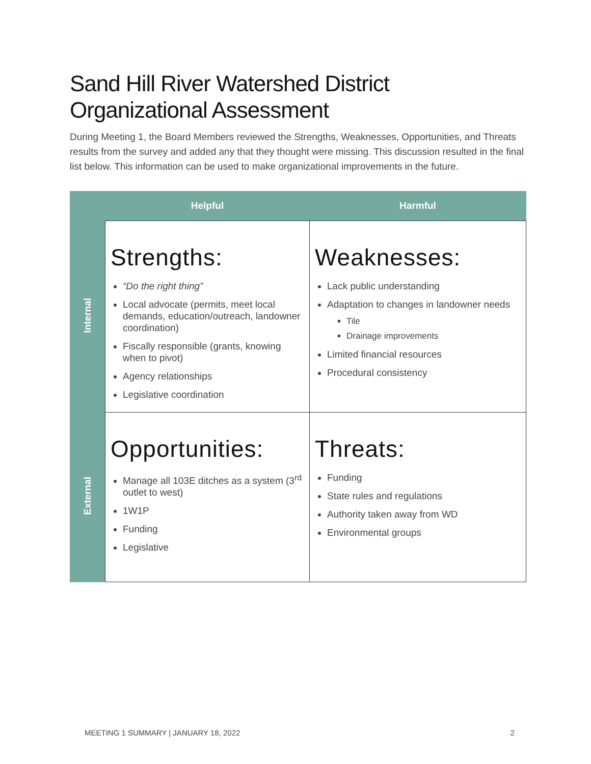Sand Hill River Watershed District
Organizational Assessment
During Meeting 1, the Board Members reviewed the Strengths, Weaknesses, Opportunities, and Threats results from the survey and added any that they thought were missing. This discussion resulted in the final list below. This information can be used to make organizational improvements in the future.
| | Helpful | Harmful |
| --- | --- | --- |
| Internal | Strengths: “Do the right thing” Local advocate (permits, meet local demands, education/outreach, landowner coordination) Fiscally responsible (grants, knowing when to pivot) Agency relationships Legislative coordination | Weaknesses: Lack public understanding Adaptation to changes in landowner needs Tile Drainage improvements Limited financial resources Procedural consistency |
| External | Opportunities: Manage all 103E ditches as a system (3<sup>rd</sup> outlet to west) 1W1P Funding Legislative | Threats: Funding State rules and regulations Authority taken away from WD Environmental groups |
MEETING 1 SUMMARY | JANUARY 18, 2022 2